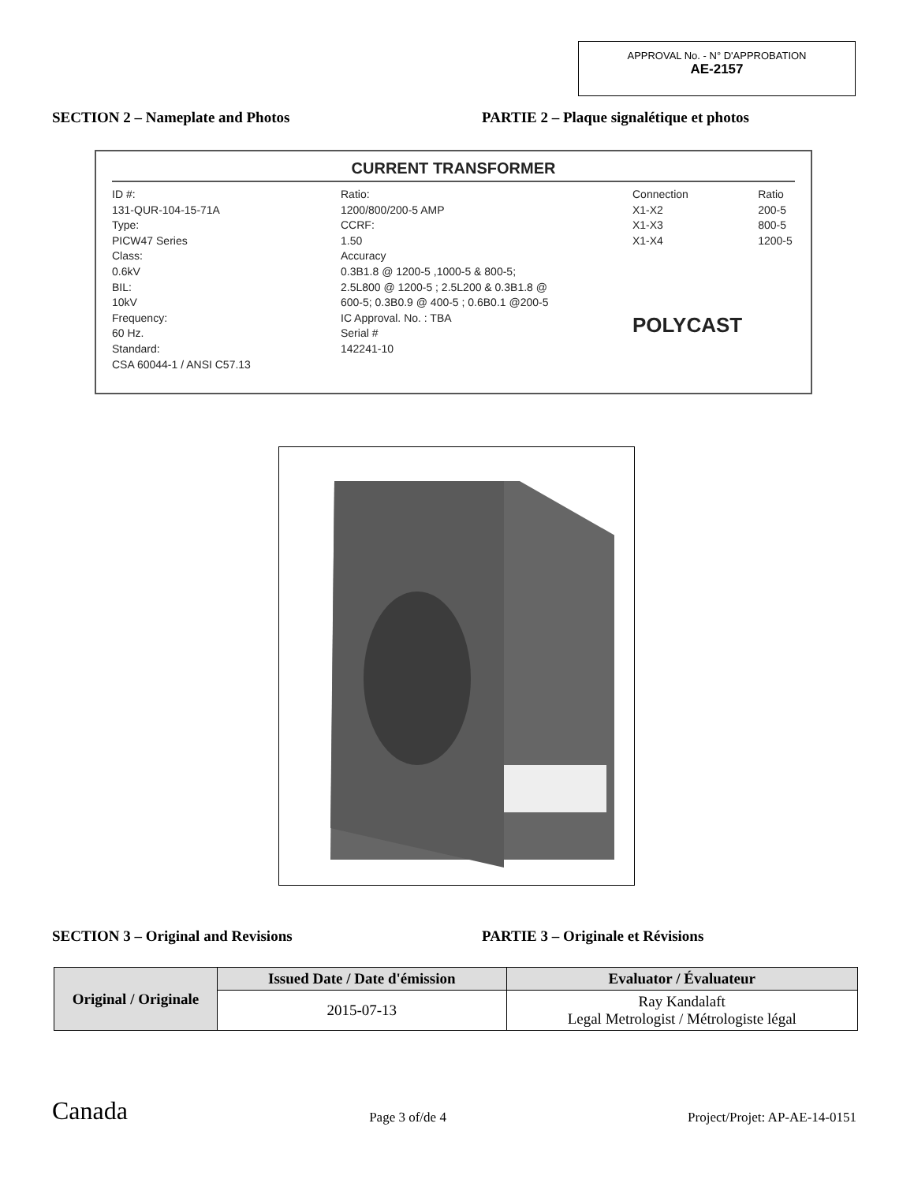APPROVAL No. - N° D'APPROBATION
AE-2157
SECTION 2 – Nameplate and Photos PARTIE 2 – Plaque signalétique et photos
CURRENT TRANSFORMER
ID #:
131-QUR-104-15-71A
Type:
PICW47 Series
Class:
0.6kV
BIL:
10kV
Frequency:
60 Hz.
Standard:
CSA 60044-1 / ANSI C57.13
Ratio:
1200/800/200-5 AMP
CCRF:
1.50
Accuracy
0.3B1.8 @ 1200-5 ,1000-5 & 800-5;
2.5L800 @ 1200-5 ; 2.5L200 & 0.3B1.8 @
600-5; 0.3B0.9 @ 400-5 ; 0.6B0.1 @200-5
IC Approval. No. : TBA
Serial #
142241-10
Connection
X1-X2
X1-X3
X1-X4
POLYCAST
Ratio
200-5
800-5
1200-5
SECTION 3 – Original and Revisions PARTIE 3 – Originale et Révisions
| Original / Originale | Issued Date / Date d'émission | Evaluator / Évaluateur |
| --- | --- | --- |
| | 2015-07-13 | Ray Kandalaft Legal Metrologist / Métrologiste légal |
Canada Page 3 of/de 4 Project/Projet: AP-AE-14-0151